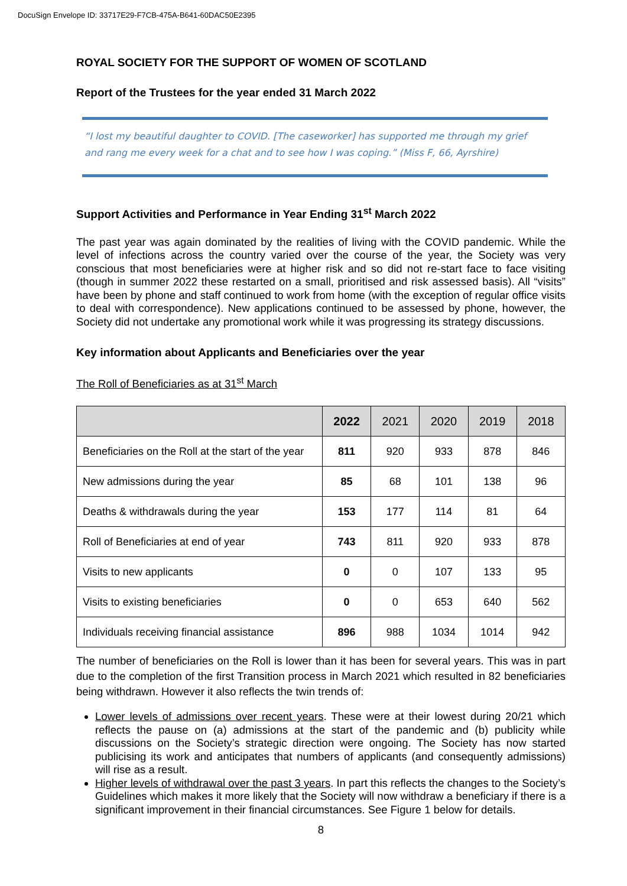DocuSign Envelope ID: 33717E29-F7CB-475A-B641-60DAC50E2395
ROYAL SOCIETY FOR THE SUPPORT OF WOMEN OF SCOTLAND
Report of the Trustees for the year ended 31 March 2022
“I lost my beautiful daughter to COVID. [The caseworker] has supported me through my grief and rang me every week for a chat and to see how I was coping.” (Miss F, 66, Ayrshire)
Support Activities and Performance in Year Ending 31<sup>st</sup> March 2022
The past year was again dominated by the realities of living with the COVID pandemic. While the level of infections across the country varied over the course of the year, the Society was very conscious that most beneficiaries were at higher risk and so did not re-start face to face visiting (though in summer 2022 these restarted on a small, prioritised and risk assessed basis). All “visits” have been by phone and staff continued to work from home (with the exception of regular office visits to deal with correspondence). New applications continued to be assessed by phone, however, the Society did not undertake any promotional work while it was progressing its strategy discussions.
Key information about Applicants and Beneficiaries over the year
The Roll of Beneficiaries as at 31<sup>st</sup> March
| | 2022 | 2021 | 2020 | 2019 | 2018 |
| --- | --- | --- | --- | --- | --- |
| Beneficiaries on the Roll at the start of the year | 811 | 920 | 933 | 878 | 846 |
| New admissions during the year | 85 | 68 | 101 | 138 | 96 |
| Deaths & withdrawals during the year | 153 | 177 | 114 | 81 | 64 |
| Roll of Beneficiaries at end of year | 743 | 811 | 920 | 933 | 878 |
| Visits to new applicants | 0 | 0 | 107 | 133 | 95 |
| Visits to existing beneficiaries | 0 | 0 | 653 | 640 | 562 |
| Individuals receiving financial assistance | 896 | 988 | 1034 | 1014 | 942 |
The number of beneficiaries on the Roll is lower than it has been for several years. This was in part due to the completion of the first Transition process in March 2021 which resulted in 82 beneficiaries being withdrawn. However it also reflects the twin trends of:
Lower levels of admissions over recent years. These were at their lowest during 20/21 which reflects the pause on (a) admissions at the start of the pandemic and (b) publicity while discussions on the Society’s strategic direction were ongoing. The Society has now started publicising its work and anticipates that numbers of applicants (and consequently admissions) will rise as a result.
Higher levels of withdrawal over the past 3 years. In part this reflects the changes to the Society’s Guidelines which makes it more likely that the Society will now withdraw a beneficiary if there is a significant improvement in their financial circumstances. See Figure 1 below for details.
8